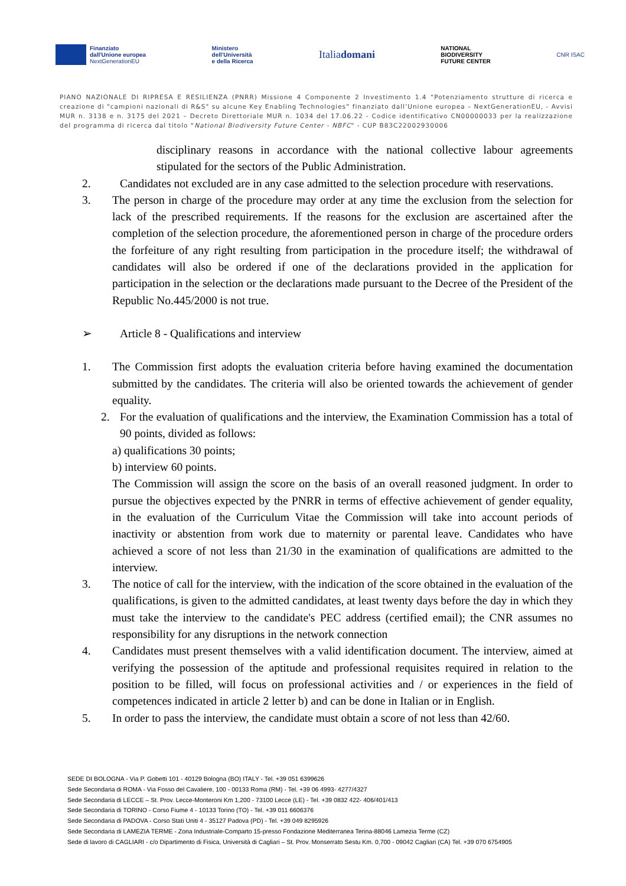Finanziato
dall'Unione europea
NextGenerationEU
Ministero
dell'Università
e della Ricerca
Italiadomani
NATIONAL
BIODIVERSITY
FUTURE CENTER
CNR ISAC
PIANO NAZIONALE DI RIPRESA E RESILIENZA (PNRR) Missione 4 Componente 2 Investimento 1.4 “Potenziamento strutture di ricerca e creazione di "campioni nazionali di R&S" su alcune Key Enabling Technologies” finanziato dall’Unione europea – NextGenerationEU, - Avvisi MUR n. 3138 e n. 3175 del 2021 – Decreto Direttoriale MUR n. 1034 del 17.06.22 - Codice identificativo CN00000033 per la realizzazione del programma di ricerca dal titolo “National Biodiversity Future Center - NBFC" - CUP B83C22002930006
disciplinary reasons in accordance with the national collective labour agreements stipulated for the sectors of the Public Administration.
2. Candidates not excluded are in any case admitted to the selection procedure with reservations.
3. The person in charge of the procedure may order at any time the exclusion from the selection for lack of the prescribed requirements. If the reasons for the exclusion are ascertained after the completion of the selection procedure, the aforementioned person in charge of the procedure orders the forfeiture of any right resulting from participation in the procedure itself; the withdrawal of candidates will also be ordered if one of the declarations provided in the application for participation in the selection or the declarations made pursuant to the Decree of the President of the Republic No.445/2000 is not true.
➢ Article 8 - Qualifications and interview
1. The Commission first adopts the evaluation criteria before having examined the documentation submitted by the candidates. The criteria will also be oriented towards the achievement of gender equality.
2. For the evaluation of qualifications and the interview, the Examination Commission has a total of 90 points, divided as follows:
a) qualifications 30 points;
b) interview 60 points.
The Commission will assign the score on the basis of an overall reasoned judgment. In order to pursue the objectives expected by the PNRR in terms of effective achievement of gender equality, in the evaluation of the Curriculum Vitae the Commission will take into account periods of inactivity or abstention from work due to maternity or parental leave. Candidates who have achieved a score of not less than 21/30 in the examination of qualifications are admitted to the interview.
3. The notice of call for the interview, with the indication of the score obtained in the evaluation of the qualifications, is given to the admitted candidates, at least twenty days before the day in which they must take the interview to the candidate's PEC address (certified email); the CNR assumes no responsibility for any disruptions in the network connection
4. Candidates must present themselves with a valid identification document. The interview, aimed at verifying the possession of the aptitude and professional requisites required in relation to the position to be filled, will focus on professional activities and / or experiences in the field of competences indicated in article 2 letter b) and can be done in Italian or in English.
5. In order to pass the interview, the candidate must obtain a score of not less than 42/60.
SEDE DI BOLOGNA - Via P. Gobetti 101 - 40129 Bologna (BO) ITALY - Tel. +39 051 6399626
Sede Secondaria di ROMA - Via Fosso del Cavaliere, 100 - 00133 Roma (RM) - Tel. +39 06 4993- 4277/4327
Sede Secondaria di LECCE – St. Prov. Lecce-Monteroni Km 1,200 - 73100 Lecce (LE) - Tel. +39 0832 422- 406/401/413
Sede Secondaria di TORINO - Corso Fiume 4 - 10133 Torino (TO) - Tel. +39 011 6606376
Sede Secondaria di PADOVA - Corso Stati Uniti 4 - 35127 Padova (PD) - Tel. +39 049 8295926
Sede Secondaria di LAMEZIA TERME - Zona Industriale-Comparto 15-presso Fondazione Mediterranea Terina-88046 Lamezia Terme (CZ)
Sede di lavoro di CAGLIARI - c/o Dipartimento di Fisica, Università di Cagliari – St. Prov. Monserrato Sestu Km. 0,700 - 09042 Cagliari (CA) Tel. +39 070 6754905